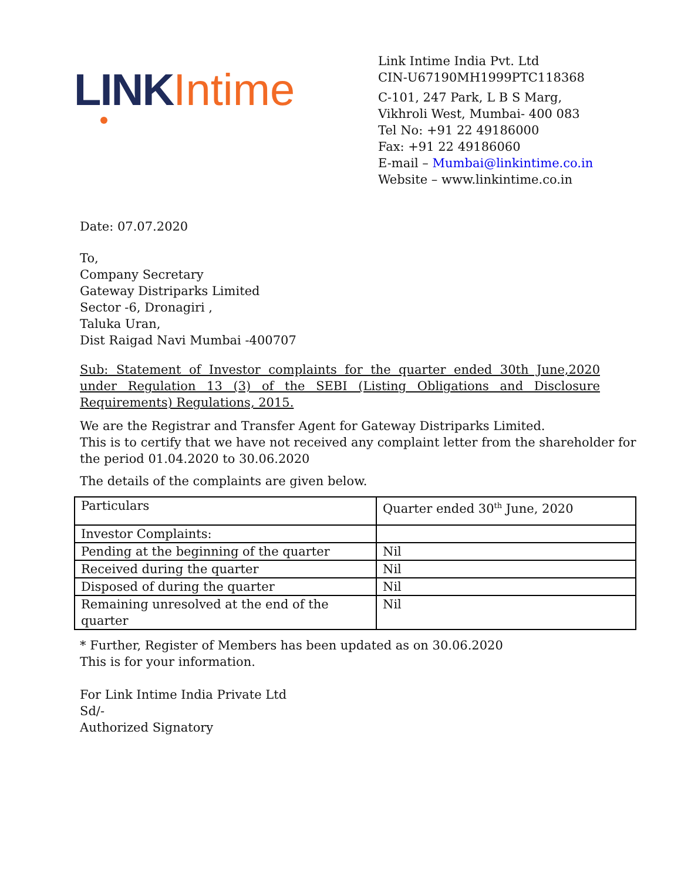LINK Intime
Link Intime India Pvt. Ltd
CIN-U67190MH1999PTC118368
C-101, 247 Park, L B S Marg,
Vikhroli West, Mumbai- 400 083
Tel No: +91 22 49186000
Fax: +91 22 49186060
E-mail – Mumbai@linkintime.co.in
Website – www.linkintime.co.in
Date: 07.07.2020
To,
Company Secretary
Gateway Distriparks Limited
Sector -6, Dronagiri ,
Taluka Uran,
Dist Raigad Navi Mumbai -400707
Sub: Statement of Investor complaints for the quarter ended 30th June,2020 under Regulation 13 (3) of the SEBI (Listing Obligations and Disclosure Requirements) Regulations, 2015.
We are the Registrar and Transfer Agent for Gateway Distriparks Limited.
This is to certify that we have not received any complaint letter from the shareholder for the period 01.04.2020 to 30.06.2020
The details of the complaints are given below.
| Particulars | Quarter ended 30<sup>th</sup> June, 2020 |
| Investor Complaints: | |
| Pending at the beginning of the quarter | Nil |
| Received during the quarter | Nil |
| Disposed of during the quarter | Nil |
| Remaining unresolved at the end of the quarter | Nil |
* Further, Register of Members has been updated as on 30.06.2020
This is for your information.
For Link Intime India Private Ltd
Sd/-
Authorized Signatory